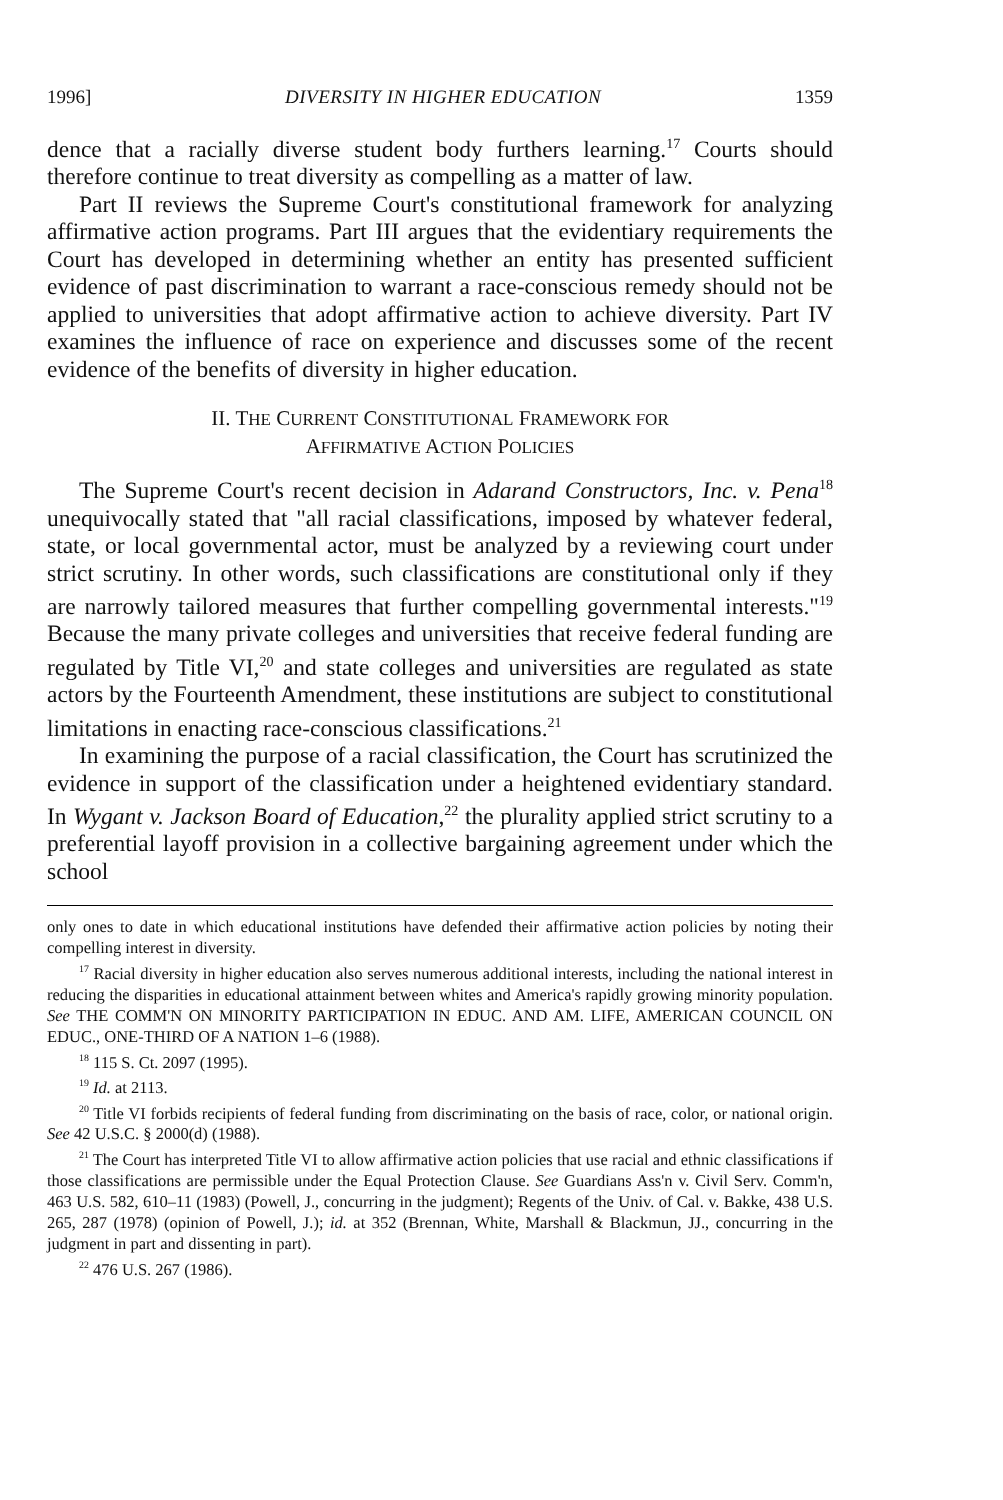1996] DIVERSITY IN HIGHER EDUCATION 1359
dence that a racially diverse student body furthers learning.<sup>17</sup> Courts should therefore continue to treat diversity as compelling as a matter of law.
Part II reviews the Supreme Court's constitutional framework for analyzing affirmative action programs. Part III argues that the evidentiary requirements the Court has developed in determining whether an entity has presented sufficient evidence of past discrimination to warrant a race-conscious remedy should not be applied to universities that adopt affirmative action to achieve diversity. Part IV examines the influence of race on experience and discusses some of the recent evidence of the benefits of diversity in higher education.
II. THE CURRENT CONSTITUTIONAL FRAMEWORK FOR
AFFIRMATIVE ACTION POLICIES
The Supreme Court's recent decision in Adarand Constructors, Inc. v. Pena<sup>18</sup> unequivocally stated that "all racial classifications, imposed by whatever federal, state, or local governmental actor, must be analyzed by a reviewing court under strict scrutiny. In other words, such classifications are constitutional only if they are narrowly tailored measures that further compelling governmental interests."<sup>19</sup> Because the many private colleges and universities that receive federal funding are regulated by Title VI,<sup>20</sup> and state colleges and universities are regulated as state actors by the Fourteenth Amendment, these institutions are subject to constitutional limitations in enacting race-conscious classifications.<sup>21</sup>
In examining the purpose of a racial classification, the Court has scrutinized the evidence in support of the classification under a heightened evidentiary standard. In Wygant v. Jackson Board of Education,<sup>22</sup> the plurality applied strict scrutiny to a preferential layoff provision in a collective bargaining agreement under which the school
only ones to date in which educational institutions have defended their affirmative action policies by noting their compelling interest in diversity.
<sup>17</sup> Racial diversity in higher education also serves numerous additional interests, including the national interest in reducing the disparities in educational attainment between whites and America's rapidly growing minority population. See THE COMM'N ON MINORITY PARTICIPATION IN EDUC. AND AM. LIFE, AMERICAN COUNCIL ON EDUC., ONE-THIRD OF A NATION 1–6 (1988).
<sup>18</sup> 115 S. Ct. 2097 (1995).
<sup>19</sup> Id. at 2113.
<sup>20</sup> Title VI forbids recipients of federal funding from discriminating on the basis of race, color, or national origin. See 42 U.S.C. § 2000(d) (1988).
<sup>21</sup> The Court has interpreted Title VI to allow affirmative action policies that use racial and ethnic classifications if those classifications are permissible under the Equal Protection Clause. See Guardians Ass'n v. Civil Serv. Comm'n, 463 U.S. 582, 610–11 (1983) (Powell, J., concurring in the judgment); Regents of the Univ. of Cal. v. Bakke, 438 U.S. 265, 287 (1978) (opinion of Powell, J.); id. at 352 (Brennan, White, Marshall & Blackmun, JJ., concurring in the judgment in part and dissenting in part).
<sup>22</sup> 476 U.S. 267 (1986).